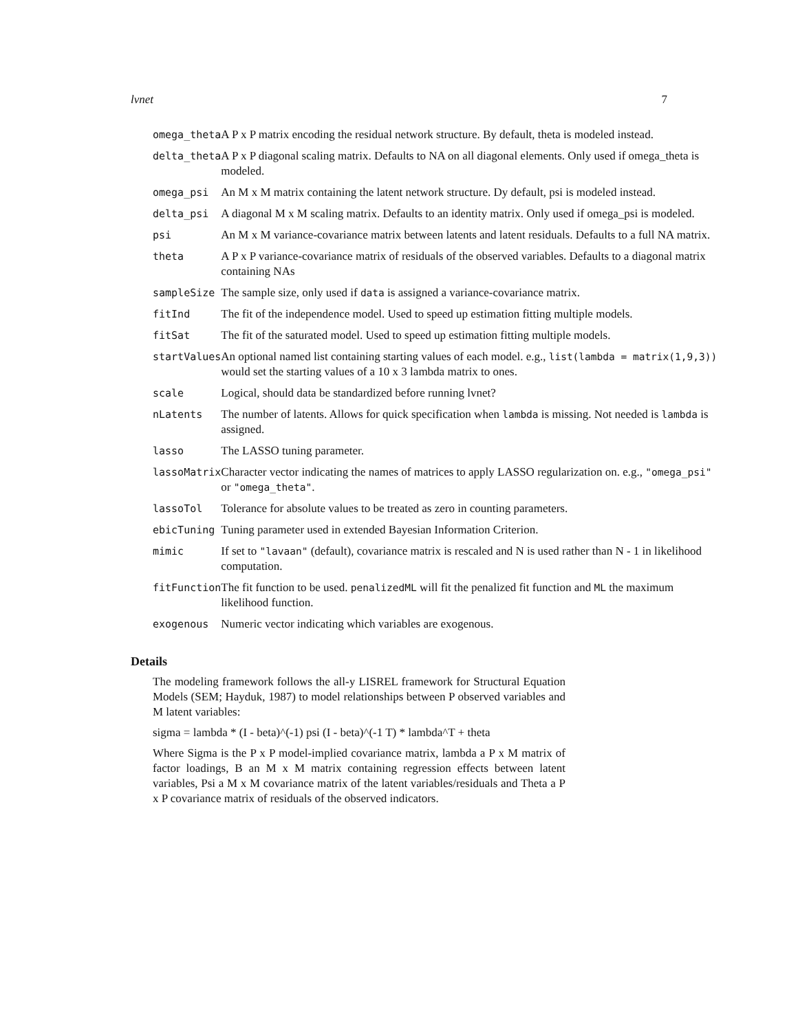lvnet 7
| omega_theta | A P x P matrix encoding the residual network structure. By default, theta is modeled instead. |
| delta_theta | A P x P diagonal scaling matrix. Defaults to NA on all diagonal elements. Only used if omega_theta is modeled. |
| omega_psi | An M x M matrix containing the latent network structure. Dy default, psi is modeled instead. |
| delta_psi | A diagonal M x M scaling matrix. Defaults to an identity matrix. Only used if omega_psi is modeled. |
| psi | An M x M variance-covariance matrix between latents and latent residuals. Defaults to a full NA matrix. |
| theta | A P x P variance-covariance matrix of residuals of the observed variables. Defaults to a diagonal matrix containing NAs |
| sampleSize | The sample size, only used if data is assigned a variance-covariance matrix. |
| fitInd | The fit of the independence model. Used to speed up estimation fitting multiple models. |
| fitSat | The fit of the saturated model. Used to speed up estimation fitting multiple models. |
| startValues | An optional named list containing starting values of each model. e.g., list(lambda = matrix(1,9,3)) would set the starting values of a 10 x 3 lambda matrix to ones. |
| scale | Logical, should data be standardized before running lvnet? |
| nLatents | The number of latents. Allows for quick specification when lambda is missing. Not needed is lambda is assigned. |
| lasso | The LASSO tuning parameter. |
| lassoMatrix | Character vector indicating the names of matrices to apply LASSO regularization on. e.g., "omega_psi" or "omega_theta" . |
| lassoTol | Tolerance for absolute values to be treated as zero in counting parameters. |
| ebicTuning | Tuning parameter used in extended Bayesian Information Criterion. |
| mimic | If set to "lavaan" (default), covariance matrix is rescaled and N is used rather than N - 1 in likelihood computation. |
| fitFunction | The fit function to be used. penalizedML will fit the penalized fit function and ML the maximum likelihood function. |
| exogenous | Numeric vector indicating which variables are exogenous. |
Details
The modeling framework follows the all-y LISREL framework for Structural Equation Models (SEM; Hayduk, 1987) to model relationships between P observed variables and M latent variables:
sigma = lambda * (I - beta)^(-1) psi (I - beta)^(-1 T) * lambda^T + theta
Where Sigma is the P x P model-implied covariance matrix, lambda a P x M matrix of factor loadings, B an M x M matrix containing regression effects between latent variables, Psi a M x M covariance matrix of the latent variables/residuals and Theta a P x P covariance matrix of residuals of the observed indicators.